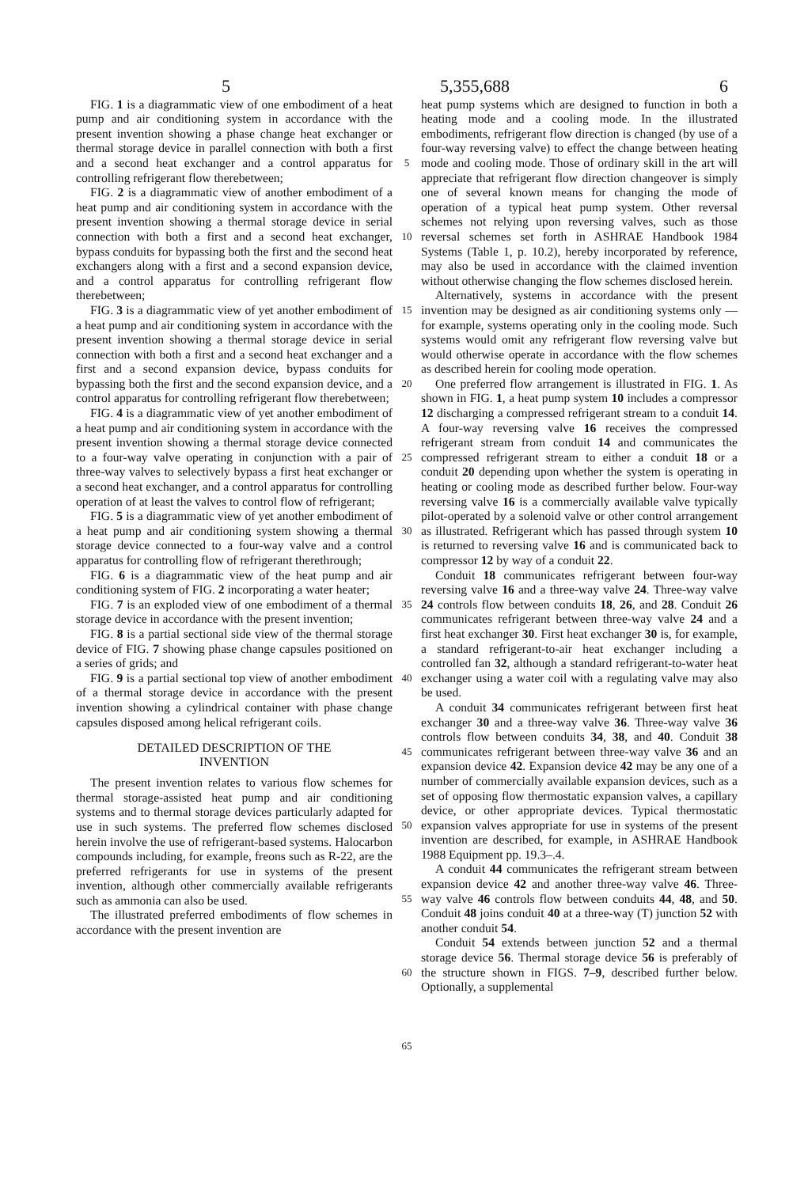5 5,355,688 6
FIG. 1 is a diagrammatic view of one embodiment of a heat pump and air conditioning system in accordance with the present invention showing a phase change heat exchanger or thermal storage device in parallel connection with both a first and a second heat exchanger and a control apparatus for controlling refrigerant flow therebetween;
FIG. 2 is a diagrammatic view of another embodiment of a heat pump and air conditioning system in accordance with the present invention showing a thermal storage device in serial connection with both a first and a second heat exchanger, bypass conduits for bypassing both the first and the second heat exchangers along with a first and a second expansion device, and a control apparatus for controlling refrigerant flow therebetween;
FIG. 3 is a diagrammatic view of yet another embodiment of a heat pump and air conditioning system in accordance with the present invention showing a thermal storage device in serial connection with both a first and a second heat exchanger and a first and a second expansion device, bypass conduits for bypassing both the first and the second expansion device, and a control apparatus for controlling refrigerant flow therebetween;
FIG. 4 is a diagrammatic view of yet another embodiment of a heat pump and air conditioning system in accordance with the present invention showing a thermal storage device connected to a four-way valve operating in conjunction with a pair of three-way valves to selectively bypass a first heat exchanger or a second heat exchanger, and a control apparatus for controlling operation of at least the valves to control flow of refrigerant;
FIG. 5 is a diagrammatic view of yet another embodiment of a heat pump and air conditioning system showing a thermal storage device connected to a four-way valve and a control apparatus for controlling flow of refrigerant therethrough;
FIG. 6 is a diagrammatic view of the heat pump and air conditioning system of FIG. 2 incorporating a water heater;
FIG. 7 is an exploded view of one embodiment of a thermal storage device in accordance with the present invention;
FIG. 8 is a partial sectional side view of the thermal storage device of FIG. 7 showing phase change capsules positioned on a series of grids; and
FIG. 9 is a partial sectional top view of another embodiment of a thermal storage device in accordance with the present invention showing a cylindrical container with phase change capsules disposed among helical refrigerant coils.
DETAILED DESCRIPTION OF THE
INVENTION
The present invention relates to various flow schemes for thermal storage-assisted heat pump and air conditioning systems and to thermal storage devices particularly adapted for use in such systems. The preferred flow schemes disclosed herein involve the use of refrigerant-based systems. Halocarbon compounds including, for example, freons such as R-22, are the preferred refrigerants for use in systems of the present invention, although other commercially available refrigerants such as ammonia can also be used.
The illustrated preferred embodiments of flow schemes in accordance with the present invention are
5
10
15
20
25
30
35
40
45
50
55
60
65
heat pump systems which are designed to function in both a heating mode and a cooling mode. In the illustrated embodiments, refrigerant flow direction is changed (by use of a four-way reversing valve) to effect the change between heating mode and cooling mode. Those of ordinary skill in the art will appreciate that refrigerant flow direction changeover is simply one of several known means for changing the mode of operation of a typical heat pump system. Other reversal schemes not relying upon reversing valves, such as those reversal schemes set forth in ASHRAE Handbook 1984 Systems (Table 1, p. 10.2), hereby incorporated by reference, may also be used in accordance with the claimed invention without otherwise changing the flow schemes disclosed herein.
Alternatively, systems in accordance with the present invention may be designed as air conditioning systems only —for example, systems operating only in the cooling mode. Such systems would omit any refrigerant flow reversing valve but would otherwise operate in accordance with the flow schemes as described herein for cooling mode operation.
One preferred flow arrangement is illustrated in FIG. 1. As shown in FIG. 1, a heat pump system 10 includes a compressor 12 discharging a compressed refrigerant stream to a conduit 14. A four-way reversing valve 16 receives the compressed refrigerant stream from conduit 14 and communicates the compressed refrigerant stream to either a conduit 18 or a conduit 20 depending upon whether the system is operating in heating or cooling mode as described further below. Four-way reversing valve 16 is a commercially available valve typically pilot-operated by a solenoid valve or other control arrangement as illustrated. Refrigerant which has passed through system 10 is returned to reversing valve 16 and is communicated back to compressor 12 by way of a conduit 22.
Conduit 18 communicates refrigerant between four-way reversing valve 16 and a three-way valve 24. Three-way valve 24 controls flow between conduits 18, 26, and 28. Conduit 26 communicates refrigerant between three-way valve 24 and a first heat exchanger 30. First heat exchanger 30 is, for example, a standard refrigerant-to-air heat exchanger including a controlled fan 32, although a standard refrigerant-to-water heat exchanger using a water coil with a regulating valve may also be used.
A conduit 34 communicates refrigerant between first heat exchanger 30 and a three-way valve 36. Three-way valve 36 controls flow between conduits 34, 38, and 40. Conduit 38 communicates refrigerant between three-way valve 36 and an expansion device 42. Expansion device 42 may be any one of a number of commercially available expansion devices, such as a set of opposing flow thermostatic expansion valves, a capillary device, or other appropriate devices. Typical thermostatic expansion valves appropriate for use in systems of the present invention are described, for example, in ASHRAE Handbook 1988 Equipment pp. 19.3–.4.
A conduit 44 communicates the refrigerant stream between expansion device 42 and another three-way valve 46. Three-way valve 46 controls flow between conduits 44, 48, and 50. Conduit 48 joins conduit 40 at a three-way (T) junction 52 with another conduit 54.
Conduit 54 extends between junction 52 and a thermal storage device 56. Thermal storage device 56 is preferably of the structure shown in FIGS. 7–9, described further below. Optionally, a supplemental